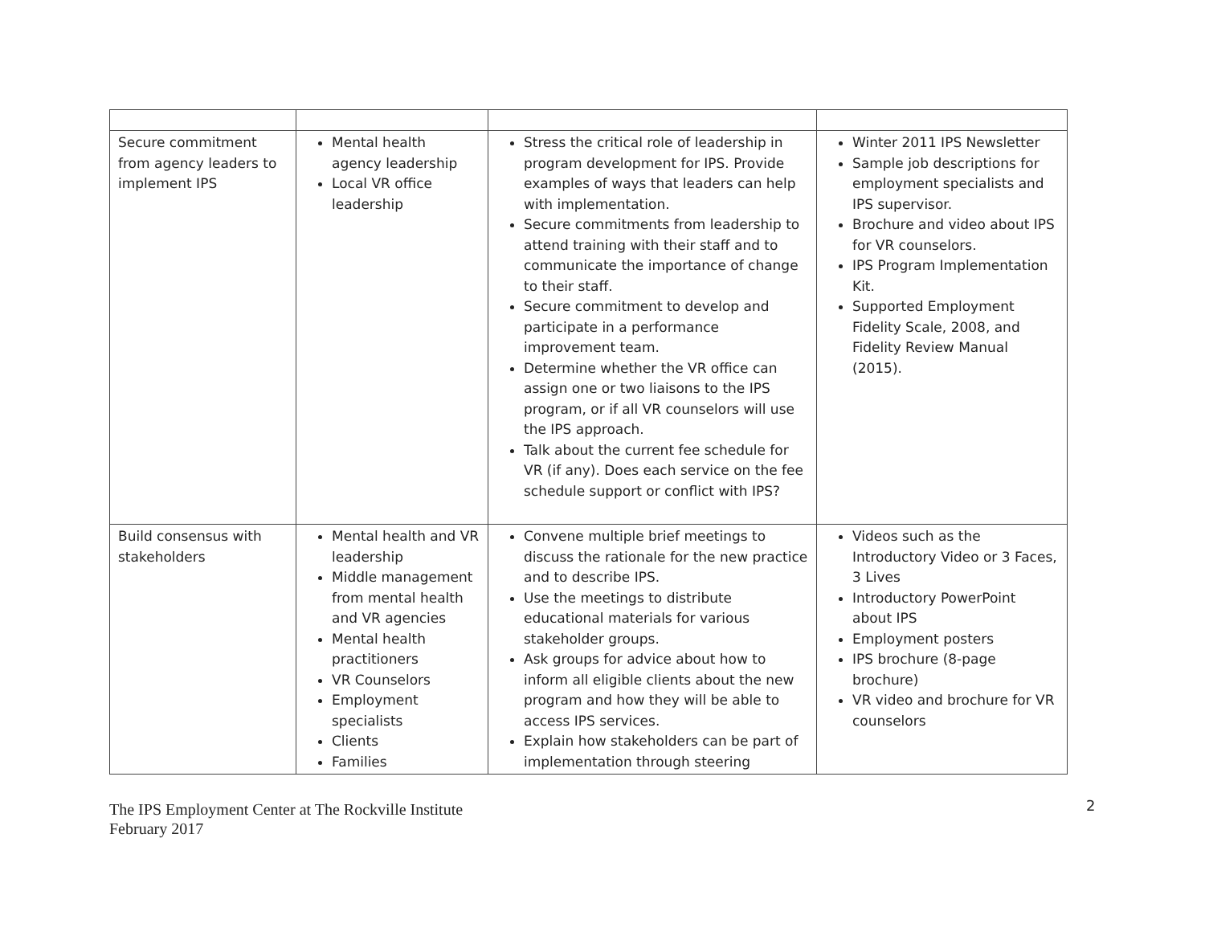| Secure commitment from agency leaders to implement IPS | Mental health agency leadership Local VR office leadership | Stress the critical role of leadership in program development for IPS. Provide examples of ways that leaders can help with implementation. Secure commitments from leadership to attend training with their staff and to communicate the importance of change to their staff. Secure commitment to develop and participate in a performance improvement team. Determine whether the VR office can assign one or two liaisons to the IPS program, or if all VR counselors will use the IPS approach. Talk about the current fee schedule for VR (if any). Does each service on the fee schedule support or conflict with IPS? | Winter 2011 IPS Newsletter Sample job descriptions for employment specialists and IPS supervisor. Brochure and video about IPS for VR counselors. IPS Program Implementation Kit. Supported Employment Fidelity Scale, 2008, and Fidelity Review Manual (2015). |
| Build consensus with stakeholders | Mental health and VR leadership Middle management from mental health and VR agencies Mental health practitioners VR Counselors Employment specialists Clients Families | Convene multiple brief meetings to discuss the rationale for the new practice and to describe IPS. Use the meetings to distribute educational materials for various stakeholder groups. Ask groups for advice about how to inform all eligible clients about the new program and how they will be able to access IPS services. Explain how stakeholders can be part of implementation through steering | Videos such as the Introductory Video or 3 Faces, 3 Lives Introductory PowerPoint about IPS Employment posters IPS brochure (8-page brochure) VR video and brochure for VR counselors |
The IPS Employment Center at The Rockville Institute
February 2017
2